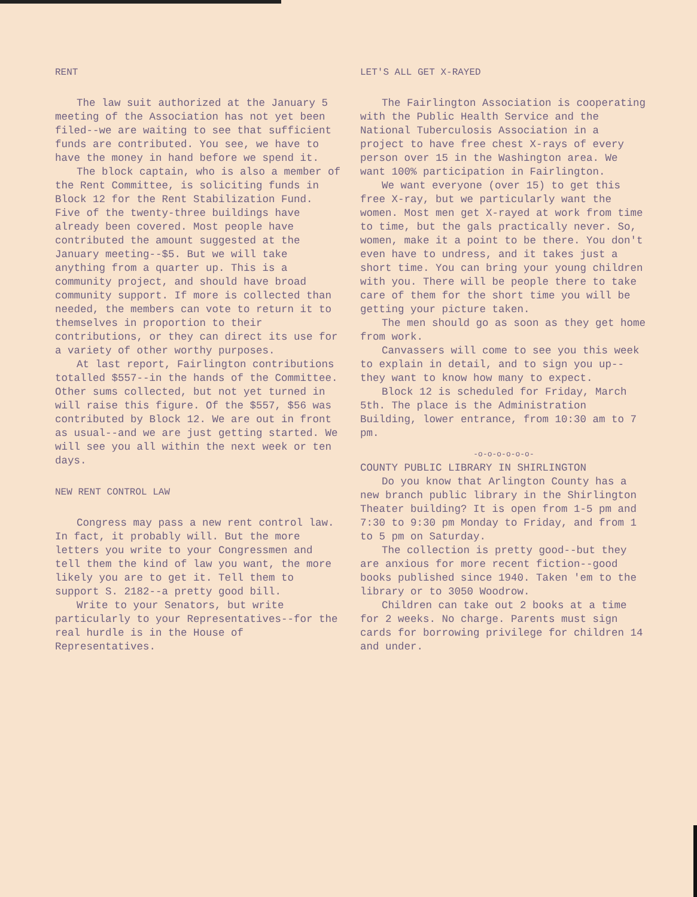RENT
The law suit authorized at the January 5 meeting of the Association has not yet been filed--we are waiting to see that sufficient funds are contributed. You see, we have to have the money in hand before we spend it.
The block captain, who is also a member of the Rent Committee, is soliciting funds in Block 12 for the Rent Stabilization Fund. Five of the twenty-three buildings have already been covered. Most people have contributed the amount suggested at the January meeting--$5. But we will take anything from a quarter up. This is a community project, and should have broad community support. If more is collected than needed, the members can vote to return it to themselves in proportion to their contributions, or they can direct its use for a variety of other worthy purposes.
At last report, Fairlington contributions totalled $557--in the hands of the Committee. Other sums collected, but not yet turned in will raise this figure. Of the $557, $56 was contributed by Block 12. We are out in front as usual--and we are just getting started. We will see you all within the next week or ten days.
NEW RENT CONTROL LAW
Congress may pass a new rent control law. In fact, it probably will. But the more letters you write to your Congressmen and tell them the kind of law you want, the more likely you are to get it. Tell them to support S. 2182--a pretty good bill.
Write to your Senators, but write particularly to your Representatives--for the real hurdle is in the House of Representatives.
LET'S ALL GET X-RAYED
The Fairlington Association is cooperating with the Public Health Service and the National Tuberculosis Association in a project to have free chest X-rays of every person over 15 in the Washington area. We want 100% participation in Fairlington.
We want everyone (over 15) to get this free X-ray, but we particularly want the women. Most men get X-rayed at work from time to time, but the gals practically never. So, women, make it a point to be there. You don't even have to undress, and it takes just a short time. You can bring your young children with you. There will be people there to take care of them for the short time you will be getting your picture taken.
The men should go as soon as they get home from work.
Canvassers will come to see you this week to explain in detail, and to sign you up--they want to know how many to expect.
Block 12 is scheduled for Friday, March 5th. The place is the Administration Building, lower entrance, from 10:30 am to 7 pm.
-o-o-o-o-o-o-
COUNTY PUBLIC LIBRARY IN SHIRLINGTON
Do you know that Arlington County has a new branch public library in the Shirlington Theater building? It is open from 1-5 pm and 7:30 to 9:30 pm Monday to Friday, and from 1 to 5 pm on Saturday.
The collection is pretty good--but they are anxious for more recent fiction--good books published since 1940. Taken 'em to the library or to 3050 Woodrow.
Children can take out 2 books at a time for 2 weeks. No charge. Parents must sign cards for borrowing privilege for children 14 and under.